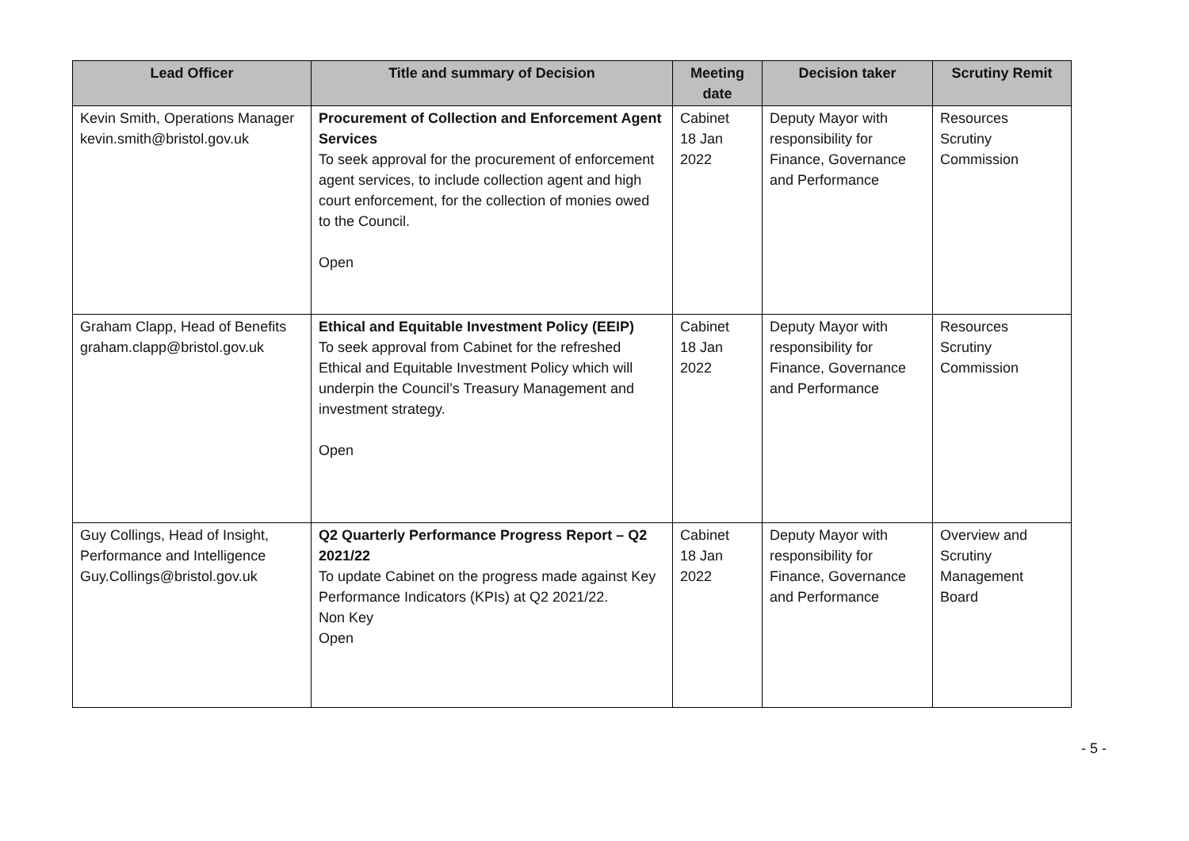| Lead Officer | Title and summary of Decision | Meeting date | Decision taker | Scrutiny Remit |
| --- | --- | --- | --- | --- |
| Kevin Smith, Operations Manager kevin.smith@bristol.gov.uk | Procurement of Collection and Enforcement Agent Services To seek approval for the procurement of enforcement agent services, to include collection agent and high court enforcement, for the collection of monies owed to the Council. Open | Cabinet 18 Jan 2022 | Deputy Mayor with responsibility for Finance, Governance and Performance | Resources Scrutiny Commission |
| Graham Clapp, Head of Benefits graham.clapp@bristol.gov.uk | Ethical and Equitable Investment Policy (EEIP) To seek approval from Cabinet for the refreshed Ethical and Equitable Investment Policy which will underpin the Council’s Treasury Management and investment strategy. Open | Cabinet 18 Jan 2022 | Deputy Mayor with responsibility for Finance, Governance and Performance | Resources Scrutiny Commission |
| Guy Collings, Head of Insight, Performance and Intelligence Guy.Collings@bristol.gov.uk | Q2 Quarterly Performance Progress Report – Q2 2021/22 To update Cabinet on the progress made against Key Performance Indicators (KPIs) at Q2 2021/22. Non Key Open | Cabinet 18 Jan 2022 | Deputy Mayor with responsibility for Finance, Governance and Performance | Overview and Scrutiny Management Board |
- 5 -